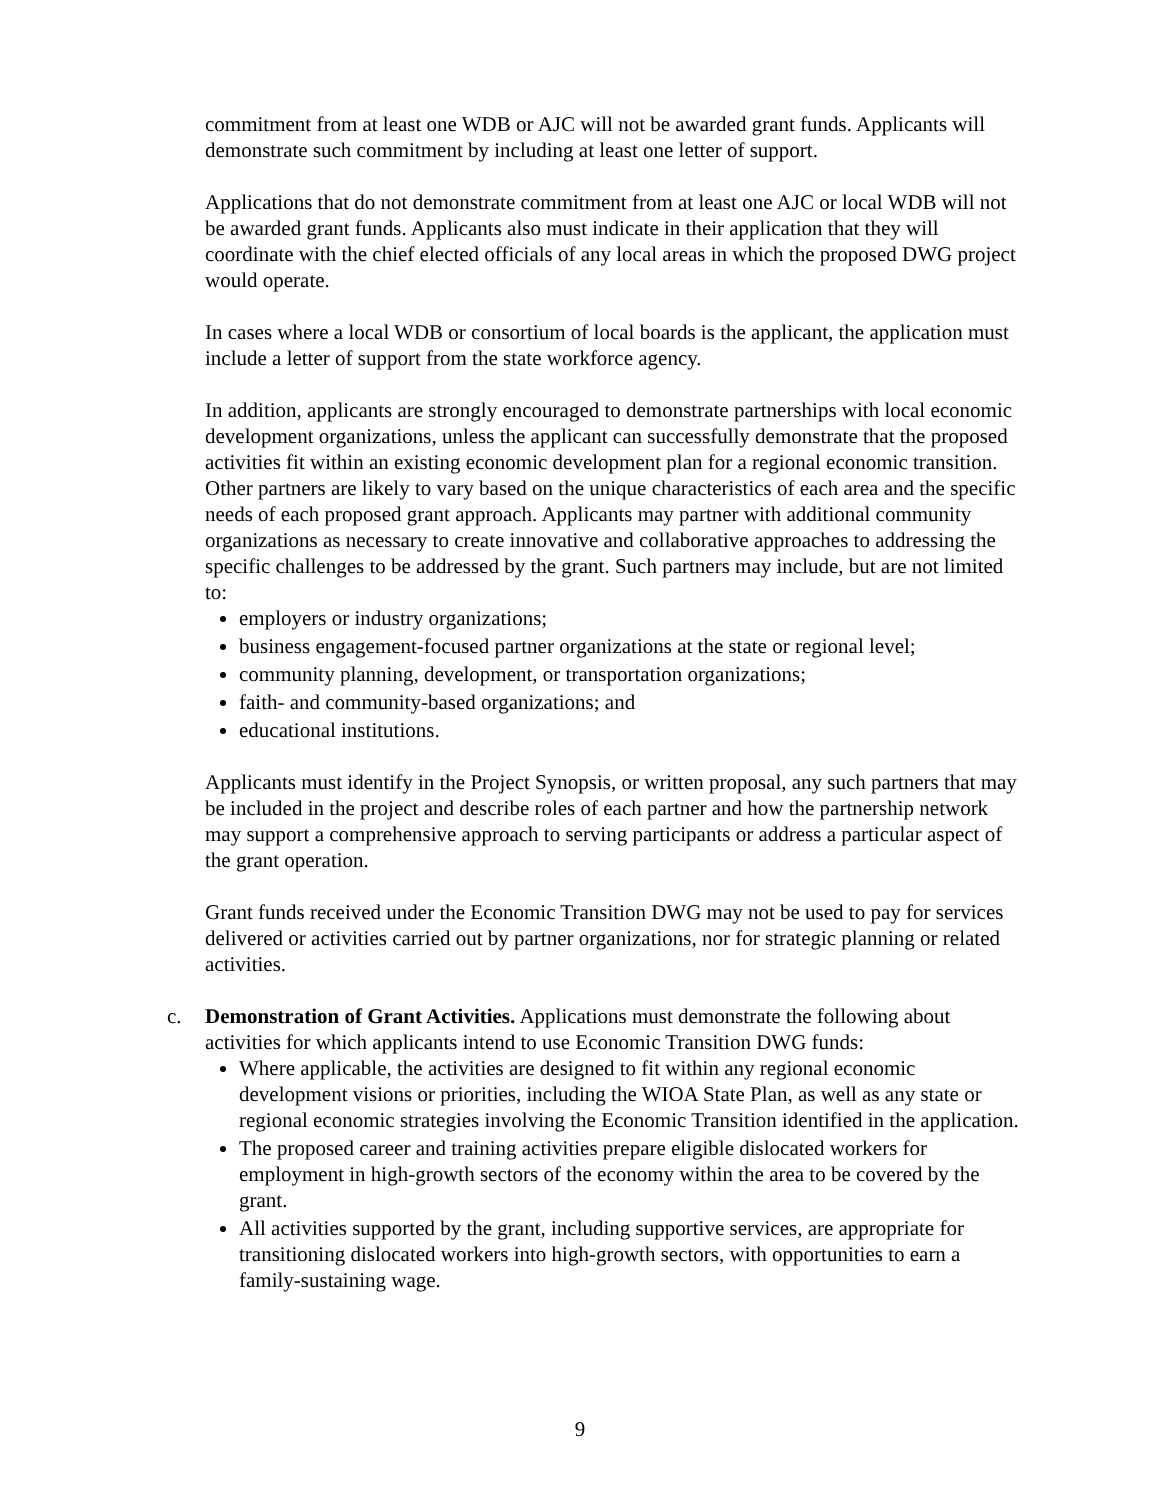commitment from at least one WDB or AJC will not be awarded grant funds. Applicants will demonstrate such commitment by including at least one letter of support.
Applications that do not demonstrate commitment from at least one AJC or local WDB will not be awarded grant funds. Applicants also must indicate in their application that they will coordinate with the chief elected officials of any local areas in which the proposed DWG project would operate.
In cases where a local WDB or consortium of local boards is the applicant, the application must include a letter of support from the state workforce agency.
In addition, applicants are strongly encouraged to demonstrate partnerships with local economic development organizations, unless the applicant can successfully demonstrate that the proposed activities fit within an existing economic development plan for a regional economic transition. Other partners are likely to vary based on the unique characteristics of each area and the specific needs of each proposed grant approach. Applicants may partner with additional community organizations as necessary to create innovative and collaborative approaches to addressing the specific challenges to be addressed by the grant. Such partners may include, but are not limited to:
employers or industry organizations;
business engagement-focused partner organizations at the state or regional level;
community planning, development, or transportation organizations;
faith- and community-based organizations; and
educational institutions.
Applicants must identify in the Project Synopsis, or written proposal, any such partners that may be included in the project and describe roles of each partner and how the partnership network may support a comprehensive approach to serving participants or address a particular aspect of the grant operation.
Grant funds received under the Economic Transition DWG may not be used to pay for services delivered or activities carried out by partner organizations, nor for strategic planning or related activities.
c. Demonstration of Grant Activities. Applications must demonstrate the following about activities for which applicants intend to use Economic Transition DWG funds:
Where applicable, the activities are designed to fit within any regional economic development visions or priorities, including the WIOA State Plan, as well as any state or regional economic strategies involving the Economic Transition identified in the application.
The proposed career and training activities prepare eligible dislocated workers for employment in high-growth sectors of the economy within the area to be covered by the grant.
All activities supported by the grant, including supportive services, are appropriate for transitioning dislocated workers into high-growth sectors, with opportunities to earn a family-sustaining wage.
9